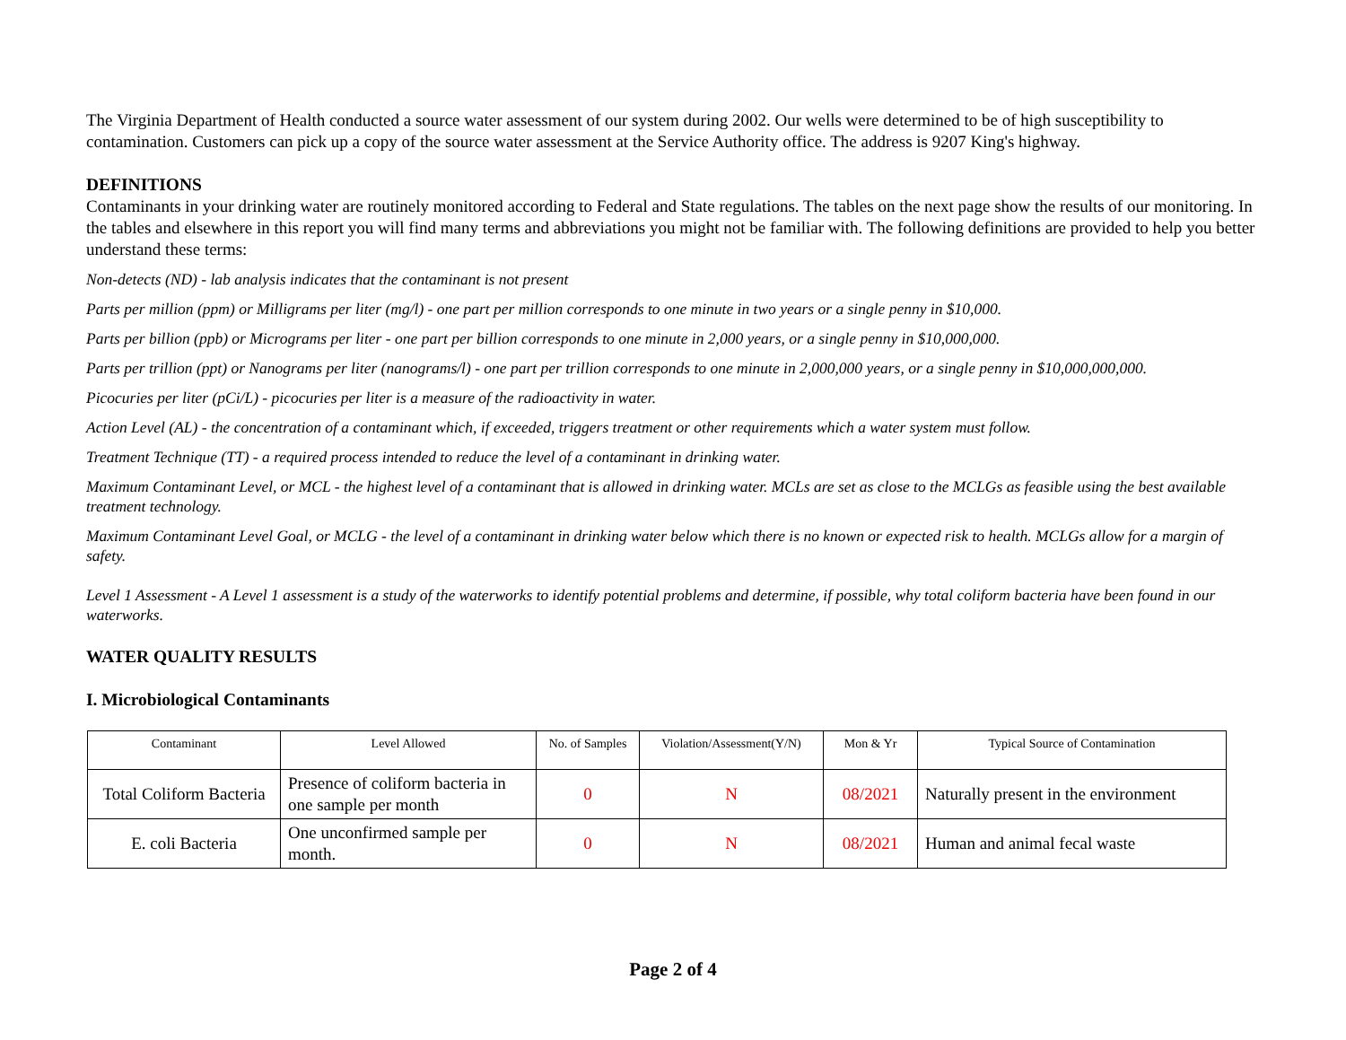The Virginia Department of Health conducted a source water assessment of our system during 2002. Our wells were determined to be of high susceptibility to contamination. Customers can pick up a copy of the source water assessment at the Service Authority office. The address is 9207 King's highway.
DEFINITIONS
Contaminants in your drinking water are routinely monitored according to Federal and State regulations. The tables on the next page show the results of our monitoring. In the tables and elsewhere in this report you will find many terms and abbreviations you might not be familiar with. The following definitions are provided to help you better understand these terms:
Non-detects (ND) - lab analysis indicates that the contaminant is not present
Parts per million (ppm) or Milligrams per liter (mg/l) - one part per million corresponds to one minute in two years or a single penny in $10,000.
Parts per billion (ppb) or Micrograms per liter - one part per billion corresponds to one minute in 2,000 years, or a single penny in $10,000,000.
Parts per trillion (ppt) or Nanograms per liter (nanograms/l) - one part per trillion corresponds to one minute in 2,000,000 years, or a single penny in $10,000,000,000.
Picocuries per liter (pCi/L) - picocuries per liter is a measure of the radioactivity in water.
Action Level (AL) - the concentration of a contaminant which, if exceeded, triggers treatment or other requirements which a water system must follow.
Treatment Technique (TT) - a required process intended to reduce the level of a contaminant in drinking water.
Maximum Contaminant Level, or MCL - the highest level of a contaminant that is allowed in drinking water. MCLs are set as close to the MCLGs as feasible using the best available treatment technology.
Maximum Contaminant Level Goal, or MCLG - the level of a contaminant in drinking water below which there is no known or expected risk to health. MCLGs allow for a margin of safety.
Level 1 Assessment - A Level 1 assessment is a study of the waterworks to identify potential problems and determine, if possible, why total coliform bacteria have been found in our waterworks.
WATER QUALITY RESULTS
I. Microbiological Contaminants
| Contaminant | Level Allowed | No. of Samples | Violation/Assessment(Y/N) | Mon & Yr | Typical Source of Contamination |
| --- | --- | --- | --- | --- | --- |
| Total Coliform Bacteria | Presence of coliform bacteria in one sample per month | 0 | N | 08/2021 | Naturally present in the environment |
| E. coli Bacteria | One unconfirmed sample per month. | 0 | N | 08/2021 | Human and animal fecal waste |
Page 2 of 4